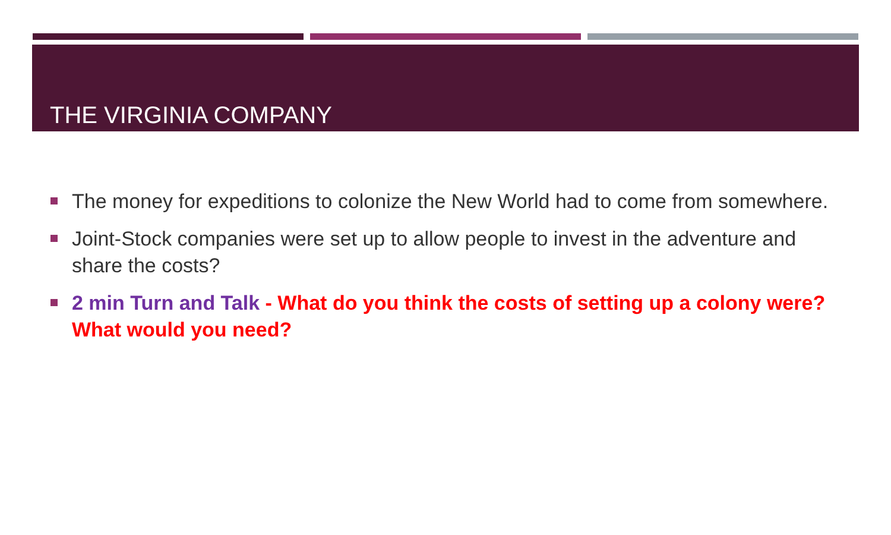THE VIRGINIA COMPANY
The money for expeditions to colonize the New World had to come from somewhere.
Joint-Stock companies were set up to allow people to invest in the adventure and share the costs?
2 min Turn and Talk - What do you think the costs of setting up a colony were? What would you need?